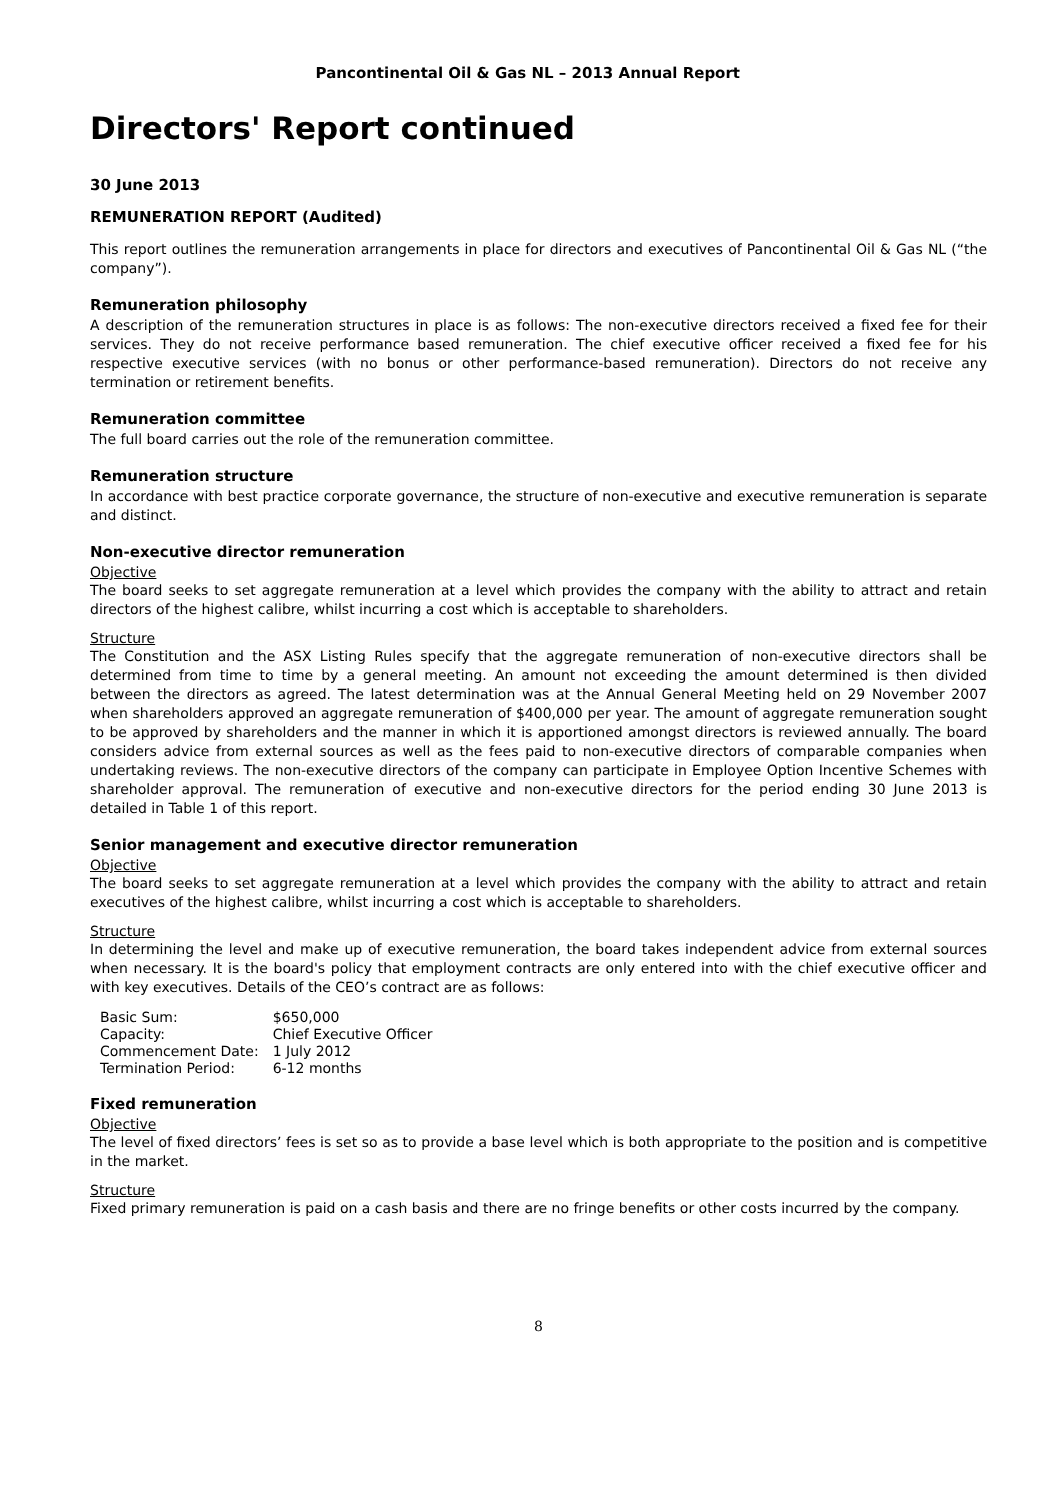Pancontinental Oil & Gas NL – 2013 Annual Report
Directors' Report continued
30 June 2013
REMUNERATION REPORT (Audited)
This report outlines the remuneration arrangements in place for directors and executives of Pancontinental Oil & Gas NL (“the company”).
Remuneration philosophy
A description of the remuneration structures in place is as follows: The non-executive directors received a fixed fee for their services. They do not receive performance based remuneration. The chief executive officer received a fixed fee for his respective executive services (with no bonus or other performance-based remuneration). Directors do not receive any termination or retirement benefits.
Remuneration committee
The full board carries out the role of the remuneration committee.
Remuneration structure
In accordance with best practice corporate governance, the structure of non-executive and executive remuneration is separate and distinct.
Non-executive director remuneration
Objective
The board seeks to set aggregate remuneration at a level which provides the company with the ability to attract and retain directors of the highest calibre, whilst incurring a cost which is acceptable to shareholders.
Structure
The Constitution and the ASX Listing Rules specify that the aggregate remuneration of non-executive directors shall be determined from time to time by a general meeting. An amount not exceeding the amount determined is then divided between the directors as agreed. The latest determination was at the Annual General Meeting held on 29 November 2007 when shareholders approved an aggregate remuneration of $400,000 per year. The amount of aggregate remuneration sought to be approved by shareholders and the manner in which it is apportioned amongst directors is reviewed annually. The board considers advice from external sources as well as the fees paid to non-executive directors of comparable companies when undertaking reviews. The non-executive directors of the company can participate in Employee Option Incentive Schemes with shareholder approval. The remuneration of executive and non-executive directors for the period ending 30 June 2013 is detailed in Table 1 of this report.
Senior management and executive director remuneration
Objective
The board seeks to set aggregate remuneration at a level which provides the company with the ability to attract and retain executives of the highest calibre, whilst incurring a cost which is acceptable to shareholders.
Structure
In determining the level and make up of executive remuneration, the board takes independent advice from external sources when necessary. It is the board's policy that employment contracts are only entered into with the chief executive officer and with key executives. Details of the CEO’s contract are as follows:
| Basic Sum: | $650,000 |
| Capacity: | Chief Executive Officer |
| Commencement Date: | 1 July 2012 |
| Termination Period: | 6-12 months |
Fixed remuneration
Objective
The level of fixed directors’ fees is set so as to provide a base level which is both appropriate to the position and is competitive in the market.
Structure
Fixed primary remuneration is paid on a cash basis and there are no fringe benefits or other costs incurred by the company.
8